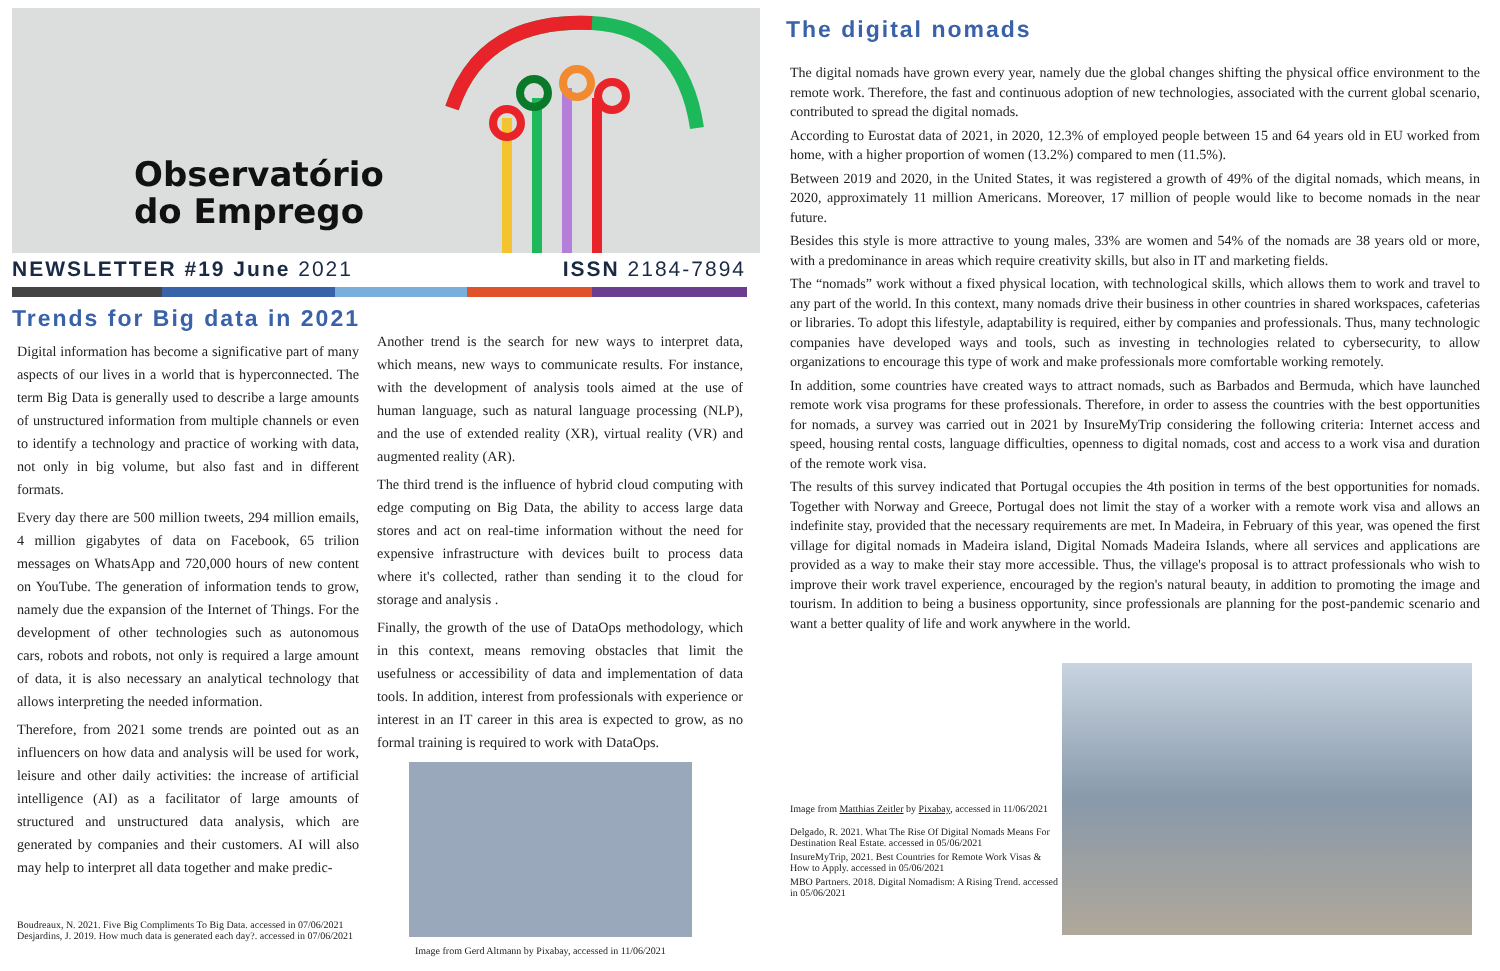Observatório
do Emprego
NEWSLETTER #19 June 2021 ISSN 2184-7894
Trends for Big data in 2021
Digital information has become a significative part of many aspects of our lives in a world that is hyperconnected. The term Big Data is generally used to describe a large amounts of unstructured information from multiple channels or even to identify a technology and practice of working with data, not only in big volume, but also fast and in different formats.
Every day there are 500 million tweets, 294 million emails, 4 million gigabytes of data on Facebook, 65 trilion messages on WhatsApp and 720,000 hours of new content on YouTube. The generation of information tends to grow, namely due the expansion of the Internet of Things. For the development of other technologies such as autonomous cars, robots and robots, not only is required a large amount of data, it is also necessary an analytical technology that allows interpreting the needed information.
Therefore, from 2021 some trends are pointed out as an influencers on how data and analysis will be used for work, leisure and other daily activities: the increase of artificial intelligence (AI) as a facilitator of large amounts of structured and unstructured data analysis, which are generated by companies and their customers. AI will also may help to interpret all data together and make predic-
Boudreaux, N. 2021. Five Big Compliments To Big Data. accessed in 07/06/2021
Desjardins, J. 2019. How much data is generated each day?. accessed in 07/06/2021
Another trend is the search for new ways to interpret data, which means, new ways to communicate results. For instance, with the development of analysis tools aimed at the use of human language, such as natural language processing (NLP), and the use of extended reality (XR), virtual reality (VR) and augmented reality (AR).
The third trend is the influence of hybrid cloud computing with edge computing on Big Data, the ability to access large data stores and act on real-time information without the need for expensive infrastructure with devices built to process data where it's collected, rather than sending it to the cloud for storage and analysis .
Finally, the growth of the use of DataOps methodology, which in this context, means removing obstacles that limit the usefulness or accessibility of data and implementation of data tools. In addition, interest from professionals with experience or interest in an IT career in this area is expected to grow, as no formal training is required to work with DataOps.
Image from Gerd Altmann by Pixabay, accessed in 11/06/2021
The digital nomads
The digital nomads have grown every year, namely due the global changes shifting the physical office environment to the remote work. Therefore, the fast and continuous adoption of new technologies, associated with the current global scenario, contributed to spread the digital nomads.
According to Eurostat data of 2021, in 2020, 12.3% of employed people between 15 and 64 years old in EU worked from home, with a higher proportion of women (13.2%) compared to men (11.5%).
Between 2019 and 2020, in the United States, it was registered a growth of 49% of the digital nomads, which means, in 2020, approximately 11 million Americans. Moreover, 17 million of people would like to become nomads in the near future.
Besides this style is more attractive to young males, 33% are women and 54% of the nomads are 38 years old or more, with a predominance in areas which require creativity skills, but also in IT and marketing fields.
The “nomads” work without a fixed physical location, with technological skills, which allows them to work and travel to any part of the world. In this context, many nomads drive their business in other countries in shared workspaces, cafeterias or libraries. To adopt this lifestyle, adaptability is required, either by companies and professionals. Thus, many technologic companies have developed ways and tools, such as investing in technologies related to cybersecurity, to allow organizations to encourage this type of work and make professionals more comfortable working remotely.
In addition, some countries have created ways to attract nomads, such as Barbados and Bermuda, which have launched remote work visa programs for these professionals. Therefore, in order to assess the countries with the best opportunities for nomads, a survey was carried out in 2021 by InsureMyTrip considering the following criteria: Internet access and speed, housing rental costs, language difficulties, openness to digital nomads, cost and access to a work visa and duration of the remote work visa.
The results of this survey indicated that Portugal occupies the 4th position in terms of the best opportunities for nomads. Together with Norway and Greece, Portugal does not limit the stay of a worker with a remote work visa and allows an indefinite stay, provided that the necessary requirements are met. In Madeira, in February of this year, was opened the first village for digital nomads in Madeira island, Digital Nomads Madeira Islands, where all services and applications are provided as a way to make their stay more accessible. Thus, the village's proposal is to attract professionals who wish to improve their work travel experience, encouraged by the region's natural beauty, in addition to promoting the image and tourism. In addition to being a business opportunity, since professionals are planning for the post-pandemic scenario and want a better quality of life and work anywhere in the world.
Image from Matthias Zeitler by Pixabay, accessed in 11/06/2021
Delgado, R. 2021. What The Rise Of Digital Nomads Means For Destination Real Estate. accessed in 05/06/2021
InsureMyTrip, 2021. Best Countries for Remote Work Visas & How to Apply. accessed in 05/06/2021
MBO Partners. 2018. Digital Nomadism: A Rising Trend. accessed in 05/06/2021